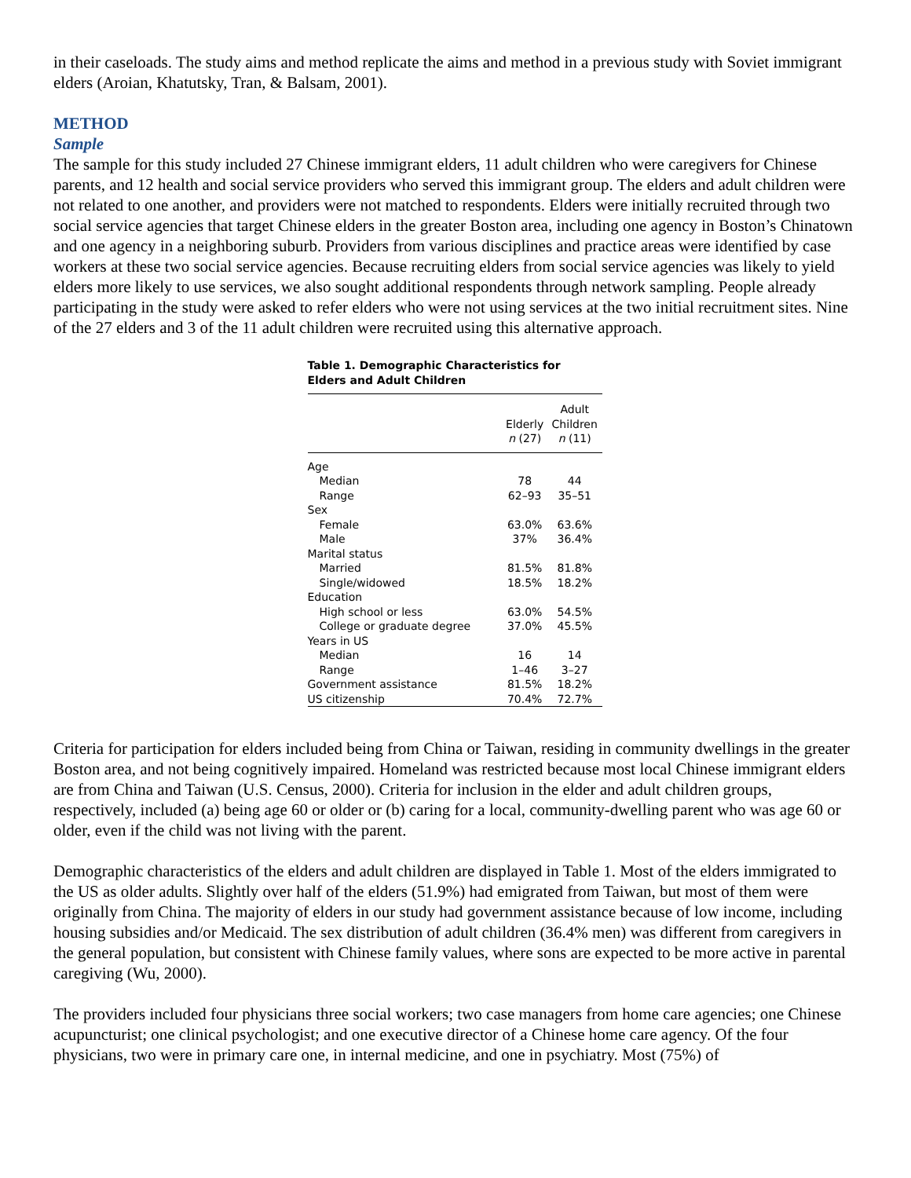in their caseloads. The study aims and method replicate the aims and method in a previous study with Soviet immigrant elders (Aroian, Khatutsky, Tran, & Balsam, 2001).
METHOD
Sample
The sample for this study included 27 Chinese immigrant elders, 11 adult children who were caregivers for Chinese parents, and 12 health and social service providers who served this immigrant group. The elders and adult children were not related to one another, and providers were not matched to respondents. Elders were initially recruited through two social service agencies that target Chinese elders in the greater Boston area, including one agency in Boston’s Chinatown and one agency in a neighboring suburb. Providers from various disciplines and practice areas were identified by case workers at these two social service agencies. Because recruiting elders from social service agencies was likely to yield elders more likely to use services, we also sought additional respondents through network sampling. People already participating in the study were asked to refer elders who were not using services at the two initial recruitment sites. Nine of the 27 elders and 3 of the 11 adult children were recruited using this alternative approach.
Table 1. Demographic Characteristics for Elders and Adult Children
| | Elderly n (27) | Adult Children n (11) |
| --- | --- | --- |
| Age | | |
| Median | 78 | 44 |
| Range | 62–93 | 35–51 |
| Sex | | |
| Female | 63.0% | 63.6% |
| Male | 37% | 36.4% |
| Marital status | | |
| Married | 81.5% | 81.8% |
| Single/widowed | 18.5% | 18.2% |
| Education | | |
| High school or less | 63.0% | 54.5% |
| College or graduate degree | 37.0% | 45.5% |
| Years in US | | |
| Median | 16 | 14 |
| Range | 1–46 | 3–27 |
| Government assistance | 81.5% | 18.2% |
| US citizenship | 70.4% | 72.7% |
Criteria for participation for elders included being from China or Taiwan, residing in community dwellings in the greater Boston area, and not being cognitively impaired. Homeland was restricted because most local Chinese immigrant elders are from China and Taiwan (U.S. Census, 2000). Criteria for inclusion in the elder and adult children groups, respectively, included (a) being age 60 or older or (b) caring for a local, community-dwelling parent who was age 60 or older, even if the child was not living with the parent.
Demographic characteristics of the elders and adult children are displayed in Table 1. Most of the elders immigrated to the US as older adults. Slightly over half of the elders (51.9%) had emigrated from Taiwan, but most of them were originally from China. The majority of elders in our study had government assistance because of low income, including housing subsidies and/or Medicaid. The sex distribution of adult children (36.4% men) was different from caregivers in the general population, but consistent with Chinese family values, where sons are expected to be more active in parental caregiving (Wu, 2000).
The providers included four physicians three social workers; two case managers from home care agencies; one Chinese acupuncturist; one clinical psychologist; and one executive director of a Chinese home care agency. Of the four physicians, two were in primary care one, in internal medicine, and one in psychiatry. Most (75%) of